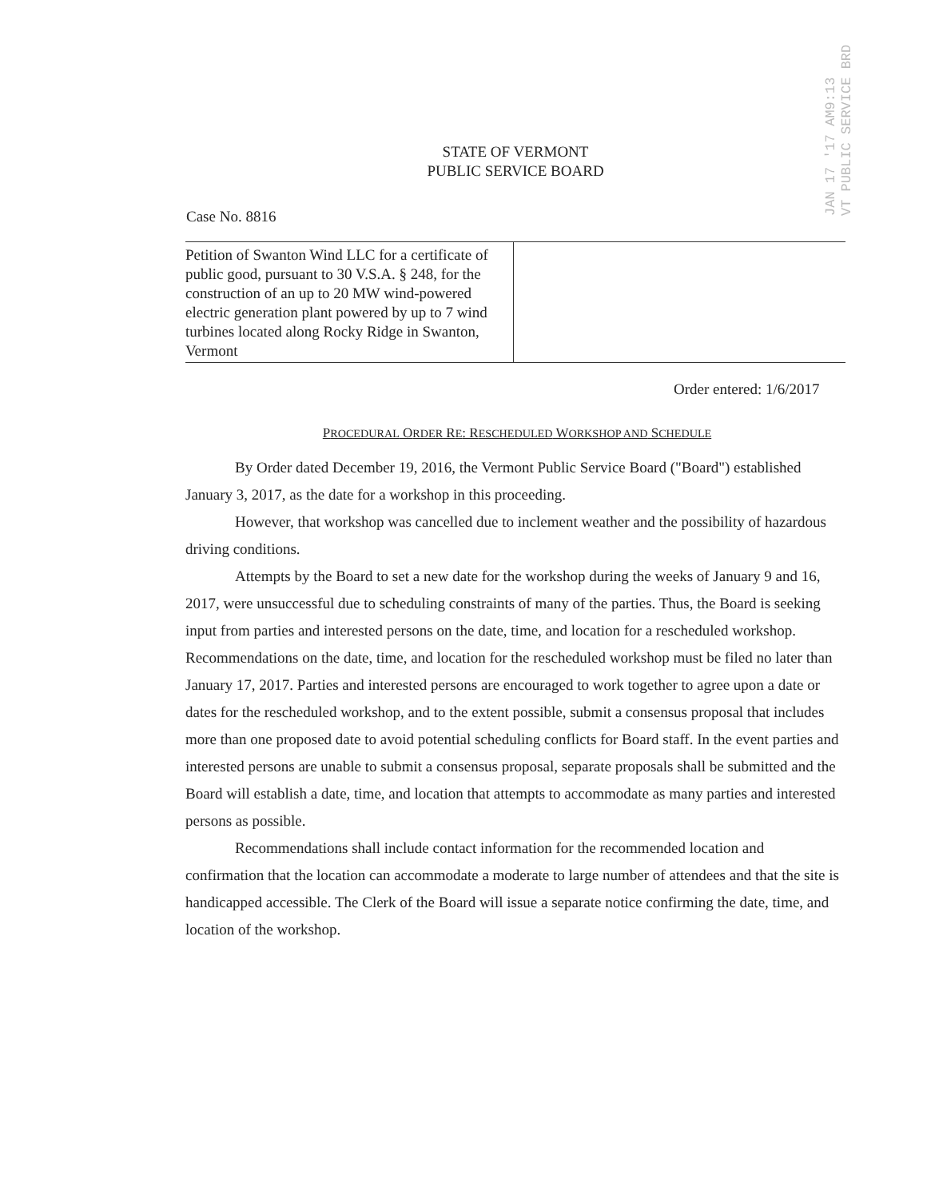JAN 17 '17 AM9:13
VT PUBLIC SERVICE BRD
STATE OF VERMONT
PUBLIC SERVICE BOARD
Case No. 8816
Petition of Swanton Wind LLC for a certificate of public good, pursuant to 30 V.S.A. § 248, for the construction of an up to 20 MW wind-powered electric generation plant powered by up to 7 wind turbines located along Rocky Ridge in Swanton, Vermont
Order entered: 1/6/2017
PROCEDURAL ORDER RE: RESCHEDULED WORKSHOP AND SCHEDULE
By Order dated December 19, 2016, the Vermont Public Service Board ("Board") established January 3, 2017, as the date for a workshop in this proceeding.
However, that workshop was cancelled due to inclement weather and the possibility of hazardous driving conditions.
Attempts by the Board to set a new date for the workshop during the weeks of January 9 and 16, 2017, were unsuccessful due to scheduling constraints of many of the parties. Thus, the Board is seeking input from parties and interested persons on the date, time, and location for a rescheduled workshop. Recommendations on the date, time, and location for the rescheduled workshop must be filed no later than January 17, 2017. Parties and interested persons are encouraged to work together to agree upon a date or dates for the rescheduled workshop, and to the extent possible, submit a consensus proposal that includes more than one proposed date to avoid potential scheduling conflicts for Board staff. In the event parties and interested persons are unable to submit a consensus proposal, separate proposals shall be submitted and the Board will establish a date, time, and location that attempts to accommodate as many parties and interested persons as possible.
Recommendations shall include contact information for the recommended location and confirmation that the location can accommodate a moderate to large number of attendees and that the site is handicapped accessible. The Clerk of the Board will issue a separate notice confirming the date, time, and location of the workshop.